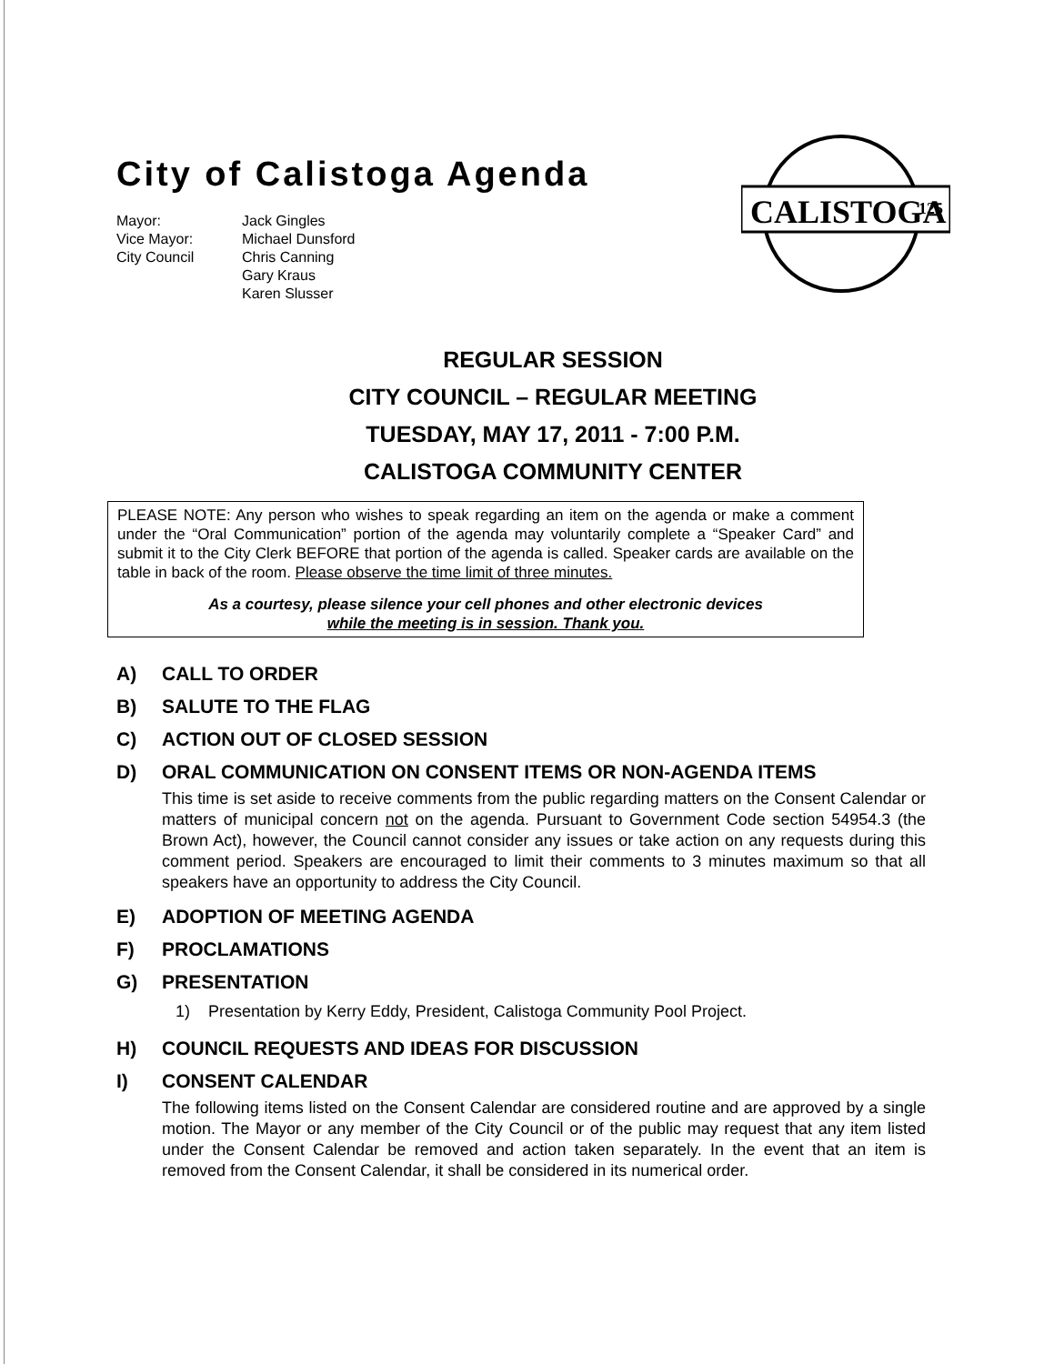City of Calistoga Agenda
Mayor:
Vice Mayor:
City Council
Jack Gingles
Michael Dunsford
Chris Canning
Gary Kraus
Karen Slusser
CALISTOGA
125
REGULAR SESSION
CITY COUNCIL – REGULAR MEETING
TUESDAY, MAY 17, 2011 - 7:00 P.M.
CALISTOGA COMMUNITY CENTER
PLEASE NOTE: Any person who wishes to speak regarding an item on the agenda or make a comment under the “Oral Communication” portion of the agenda may voluntarily complete a “Speaker Card” and submit it to the City Clerk BEFORE that portion of the agenda is called. Speaker cards are available on the table in back of the room. Please observe the time limit of three minutes.
As a courtesy, please silence your cell phones and other electronic devices
while the meeting is in session. Thank you.
A) CALL TO ORDER
B) SALUTE TO THE FLAG
C) ACTION OUT OF CLOSED SESSION
D) ORAL COMMUNICATION ON CONSENT ITEMS OR NON-AGENDA ITEMS
This time is set aside to receive comments from the public regarding matters on the Consent Calendar or matters of municipal concern not on the agenda. Pursuant to Government Code section 54954.3 (the Brown Act), however, the Council cannot consider any issues or take action on any requests during this comment period. Speakers are encouraged to limit their comments to 3 minutes maximum so that all speakers have an opportunity to address the City Council.
E) ADOPTION OF MEETING AGENDA
F) PROCLAMATIONS
G) PRESENTATION
1) Presentation by Kerry Eddy, President, Calistoga Community Pool Project.
H) COUNCIL REQUESTS AND IDEAS FOR DISCUSSION
I) CONSENT CALENDAR
The following items listed on the Consent Calendar are considered routine and are approved by a single motion. The Mayor or any member of the City Council or of the public may request that any item listed under the Consent Calendar be removed and action taken separately. In the event that an item is removed from the Consent Calendar, it shall be considered in its numerical order.